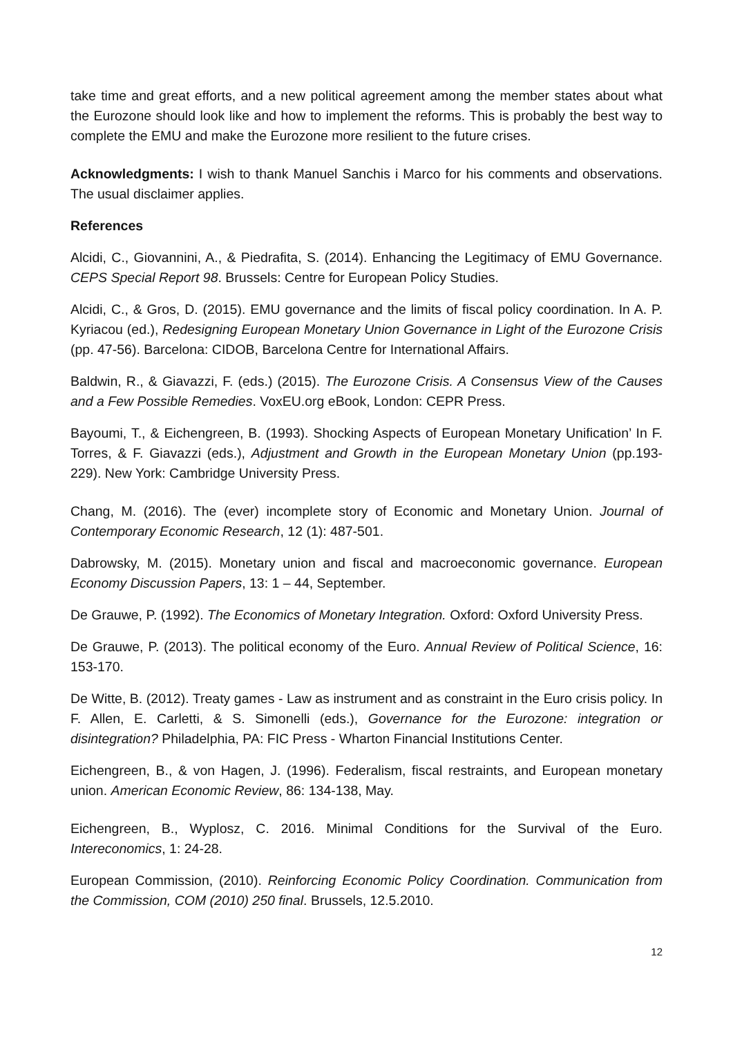take time and great efforts, and a new political agreement among the member states about what the Eurozone should look like and how to implement the reforms. This is probably the best way to complete the EMU and make the Eurozone more resilient to the future crises.
Acknowledgments: I wish to thank Manuel Sanchis i Marco for his comments and observations. The usual disclaimer applies.
References
Alcidi, C., Giovannini, A., & Piedrafita, S. (2014). Enhancing the Legitimacy of EMU Governance. CEPS Special Report 98. Brussels: Centre for European Policy Studies.
Alcidi, C., & Gros, D. (2015). EMU governance and the limits of fiscal policy coordination. In A. P. Kyriacou (ed.), Redesigning European Monetary Union Governance in Light of the Eurozone Crisis (pp. 47-56). Barcelona: CIDOB, Barcelona Centre for International Affairs.
Baldwin, R., & Giavazzi, F. (eds.) (2015). The Eurozone Crisis. A Consensus View of the Causes and a Few Possible Remedies. VoxEU.org eBook, London: CEPR Press.
Bayoumi, T., & Eichengreen, B. (1993). Shocking Aspects of European Monetary Unification’ In F. Torres, & F. Giavazzi (eds.), Adjustment and Growth in the European Monetary Union (pp.193-229). New York: Cambridge University Press.
Chang, M. (2016). The (ever) incomplete story of Economic and Monetary Union. Journal of Contemporary Economic Research, 12 (1): 487-501.
Dabrowsky, M. (2015). Monetary union and fiscal and macroeconomic governance. European Economy Discussion Papers, 13: 1 – 44, September.
De Grauwe, P. (1992). The Economics of Monetary Integration. Oxford: Oxford University Press.
De Grauwe, P. (2013). The political economy of the Euro. Annual Review of Political Science, 16: 153-170.
De Witte, B. (2012). Treaty games - Law as instrument and as constraint in the Euro crisis policy. In F. Allen, E. Carletti, & S. Simonelli (eds.), Governance for the Eurozone: integration or disintegration? Philadelphia, PA: FIC Press - Wharton Financial Institutions Center.
Eichengreen, B., & von Hagen, J. (1996). Federalism, fiscal restraints, and European monetary union. American Economic Review, 86: 134-138, May.
Eichengreen, B., Wyplosz, C. 2016. Minimal Conditions for the Survival of the Euro. Intereconomics, 1: 24-28.
European Commission, (2010). Reinforcing Economic Policy Coordination. Communication from the Commission, COM (2010) 250 final. Brussels, 12.5.2010.
12